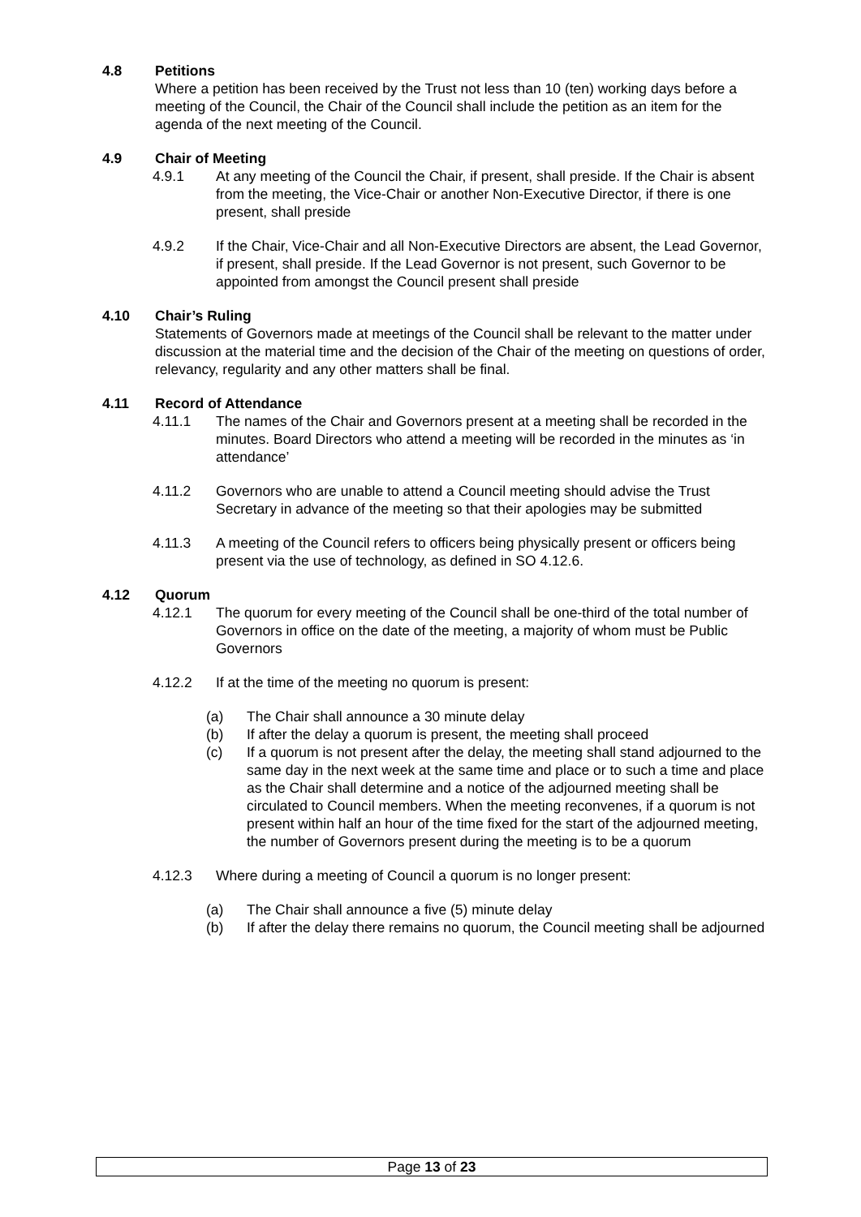4.8 Petitions
Where a petition has been received by the Trust not less than 10 (ten) working days before a meeting of the Council, the Chair of the Council shall include the petition as an item for the agenda of the next meeting of the Council.
4.9 Chair of Meeting
4.9.1 At any meeting of the Council the Chair, if present, shall preside. If the Chair is absent from the meeting, the Vice-Chair or another Non-Executive Director, if there is one present, shall preside
4.9.2 If the Chair, Vice-Chair and all Non-Executive Directors are absent, the Lead Governor, if present, shall preside. If the Lead Governor is not present, such Governor to be appointed from amongst the Council present shall preside
4.10 Chair’s Ruling
Statements of Governors made at meetings of the Council shall be relevant to the matter under discussion at the material time and the decision of the Chair of the meeting on questions of order, relevancy, regularity and any other matters shall be final.
4.11 Record of Attendance
4.11.1 The names of the Chair and Governors present at a meeting shall be recorded in the minutes. Board Directors who attend a meeting will be recorded in the minutes as ‘in attendance’
4.11.2 Governors who are unable to attend a Council meeting should advise the Trust Secretary in advance of the meeting so that their apologies may be submitted
4.11.3 A meeting of the Council refers to officers being physically present or officers being present via the use of technology, as defined in SO 4.12.6.
4.12 Quorum
4.12.1 The quorum for every meeting of the Council shall be one-third of the total number of Governors in office on the date of the meeting, a majority of whom must be Public Governors
4.12.2 If at the time of the meeting no quorum is present:
(a) The Chair shall announce a 30 minute delay
(b) If after the delay a quorum is present, the meeting shall proceed
(c) If a quorum is not present after the delay, the meeting shall stand adjourned to the same day in the next week at the same time and place or to such a time and place as the Chair shall determine and a notice of the adjourned meeting shall be circulated to Council members. When the meeting reconvenes, if a quorum is not present within half an hour of the time fixed for the start of the adjourned meeting, the number of Governors present during the meeting is to be a quorum
4.12.3 Where during a meeting of Council a quorum is no longer present:
(a) The Chair shall announce a five (5) minute delay
(b) If after the delay there remains no quorum, the Council meeting shall be adjourned
Page 13 of 23